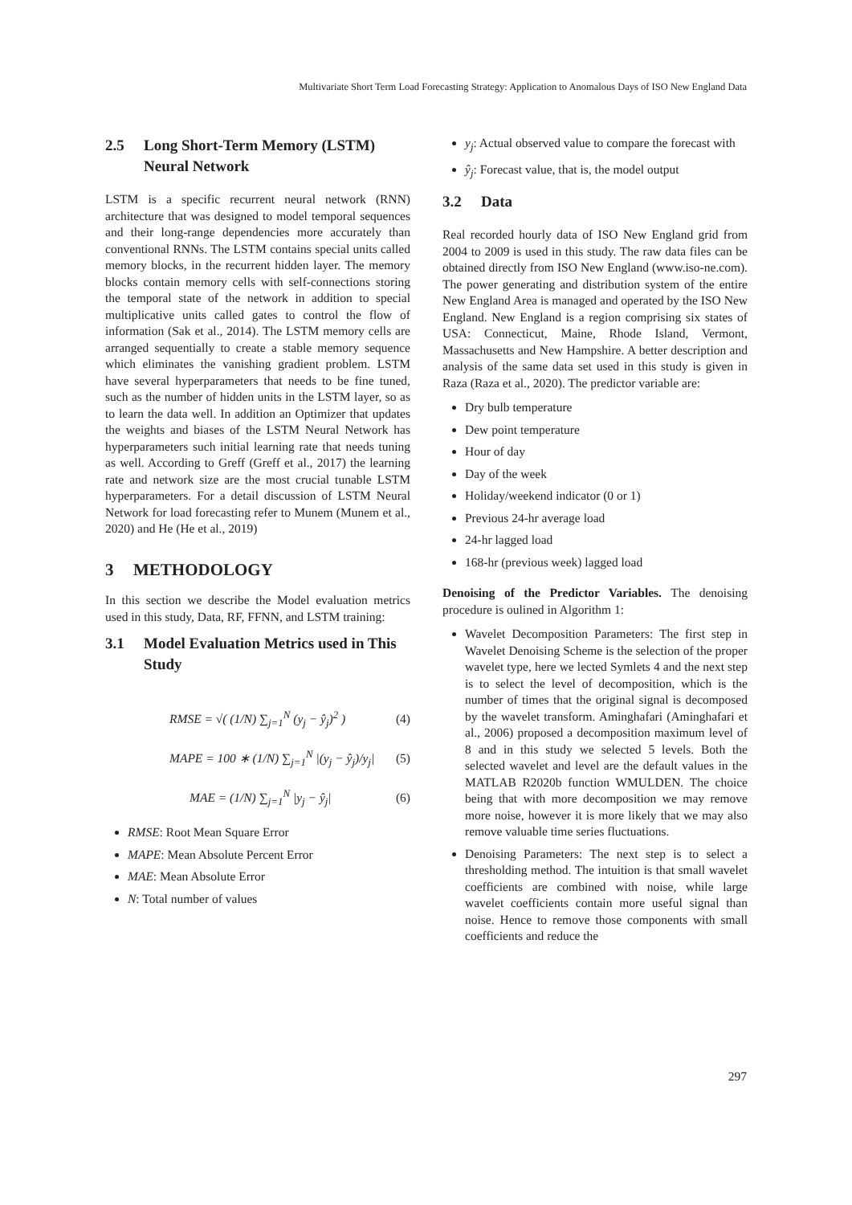Multivariate Short Term Load Forecasting Strategy: Application to Anomalous Days of ISO New England Data
2.5 Long Short-Term Memory (LSTM) Neural Network
LSTM is a specific recurrent neural network (RNN) architecture that was designed to model temporal sequences and their long-range dependencies more accurately than conventional RNNs. The LSTM contains special units called memory blocks, in the recurrent hidden layer. The memory blocks contain memory cells with self-connections storing the temporal state of the network in addition to special multiplicative units called gates to control the flow of information (Sak et al., 2014). The LSTM memory cells are arranged sequentially to create a stable memory sequence which eliminates the vanishing gradient problem. LSTM have several hyperparameters that needs to be fine tuned, such as the number of hidden units in the LSTM layer, so as to learn the data well. In addition an Optimizer that updates the weights and biases of the LSTM Neural Network has hyperparameters such initial learning rate that needs tuning as well. According to Greff (Greff et al., 2017) the learning rate and network size are the most crucial tunable LSTM hyperparameters. For a detail discussion of LSTM Neural Network for load forecasting refer to Munem (Munem et al., 2020) and He (He et al., 2019)
3 METHODOLOGY
In this section we describe the Model evaluation metrics used in this study, Data, RF, FFNN, and LSTM training:
3.1 Model Evaluation Metrics used in This Study
RMSE = √( (1/N) ∑<sub>j=1</sub><sup>N</sup> (y<sub>j</sub> − ŷ<sub>j</sub>)<sup>2</sup> ) (4)
MAPE = 100 ∗ (1/N) ∑<sub>j=1</sub><sup>N</sup> |(y<sub>j</sub> − ŷ<sub>j</sub>)/y<sub>j</sub>| (5)
MAE = (1/N) ∑<sub>j=1</sub><sup>N</sup> |y<sub>j</sub> − ŷ<sub>j</sub>| (6)
RMSE: Root Mean Square Error
MAPE: Mean Absolute Percent Error
MAE: Mean Absolute Error
N: Total number of values
y<sub>j</sub>: Actual observed value to compare the forecast with
ŷ<sub>j</sub>: Forecast value, that is, the model output
3.2 Data
Real recorded hourly data of ISO New England grid from 2004 to 2009 is used in this study. The raw data files can be obtained directly from ISO New England (www.iso-ne.com). The power generating and distribution system of the entire New England Area is managed and operated by the ISO New England. New England is a region comprising six states of USA: Connecticut, Maine, Rhode Island, Vermont, Massachusetts and New Hampshire. A better description and analysis of the same data set used in this study is given in Raza (Raza et al., 2020). The predictor variable are:
Dry bulb temperature
Dew point temperature
Hour of day
Day of the week
Holiday/weekend indicator (0 or 1)
Previous 24-hr average load
24-hr lagged load
168-hr (previous week) lagged load
Denoising of the Predictor Variables. The denoising procedure is oulined in Algorithm 1:
Wavelet Decomposition Parameters: The first step in Wavelet Denoising Scheme is the selection of the proper wavelet type, here we lected Symlets 4 and the next step is to select the level of decomposition, which is the number of times that the original signal is decomposed by the wavelet transform. Aminghafari (Aminghafari et al., 2006) proposed a decomposition maximum level of 8 and in this study we selected 5 levels. Both the selected wavelet and level are the default values in the MATLAB R2020b function WMULDEN. The choice being that with more decomposition we may remove more noise, however it is more likely that we may also remove valuable time series fluctuations.
Denoising Parameters: The next step is to select a thresholding method. The intuition is that small wavelet coefficients are combined with noise, while large wavelet coefficients contain more useful signal than noise. Hence to remove those components with small coefficients and reduce the
297